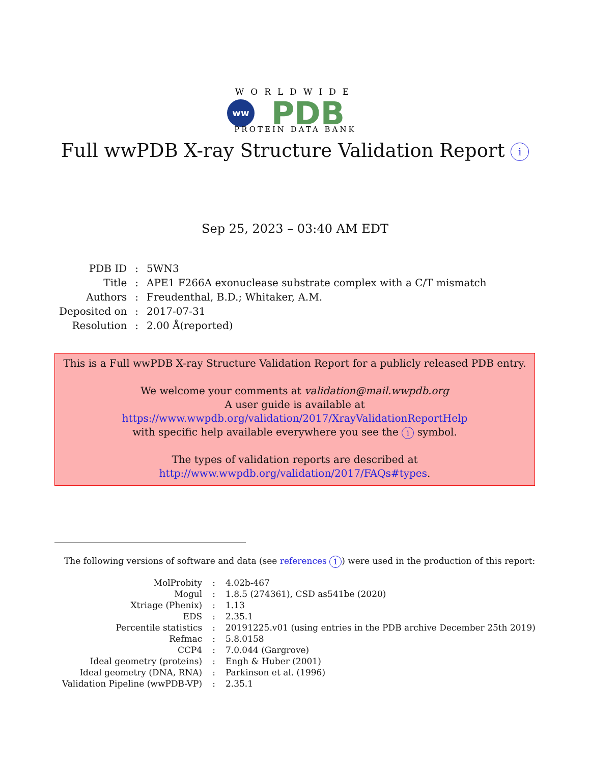WORLDWIDE
ww
PDB
PROTEIN DATA BANK
Full wwPDB X-ray Structure Validation Report i
Sep 25, 2023 – 03:40 AM EDT
| PDB ID | : | 5WN3 |
| Title | : | APE1 F266A exonuclease substrate complex with a C/T mismatch |
| Authors | : | Freudenthal, B.D.; Whitaker, A.M. |
| Deposited on | : | 2017-07-31 |
| Resolution | : | 2.00 Å(reported) |
This is a Full wwPDB X-ray Structure Validation Report for a publicly released PDB entry.
We welcome your comments at validation@mail.wwpdb.org
A user guide is available at
https://www.wwpdb.org/validation/2017/XrayValidationReportHelp
with specific help available everywhere you see the i symbol.
The types of validation reports are described at
http://www.wwpdb.org/validation/2017/FAQs#types.
The following versions of software and data (see references 1) were used in the production of this report:
| MolProbity | : | 4.02b-467 |
| Mogul | : | 1.8.5 (274361), CSD as541be (2020) |
| Xtriage (Phenix) | : | 1.13 |
| EDS | : | 2.35.1 |
| Percentile statistics | : | 20191225.v01 (using entries in the PDB archive December 25th 2019) |
| Refmac | : | 5.8.0158 |
| CCP4 | : | 7.0.044 (Gargrove) |
| Ideal geometry (proteins) | : | Engh & Huber (2001) |
| Ideal geometry (DNA, RNA) | : | Parkinson et al. (1996) |
| Validation Pipeline (wwPDB-VP) | : | 2.35.1 |